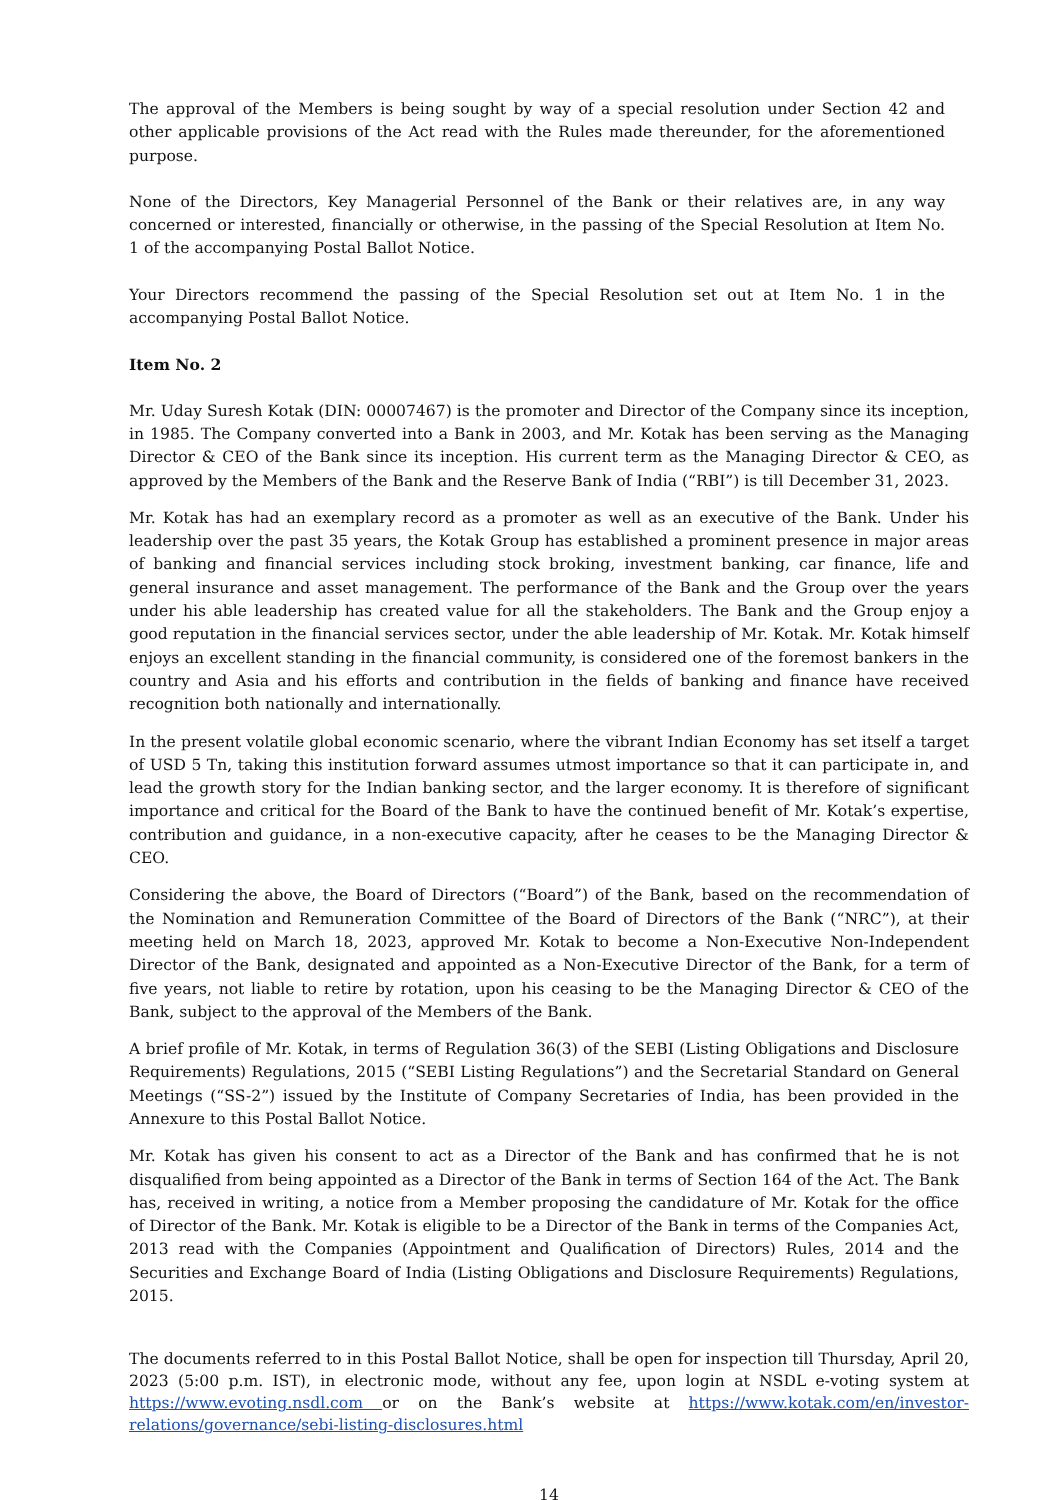The approval of the Members is being sought by way of a special resolution under Section 42 and other applicable provisions of the Act read with the Rules made thereunder, for the aforementioned purpose.
None of the Directors, Key Managerial Personnel of the Bank or their relatives are, in any way concerned or interested, financially or otherwise, in the passing of the Special Resolution at Item No. 1 of the accompanying Postal Ballot Notice.
Your Directors recommend the passing of the Special Resolution set out at Item No. 1 in the accompanying Postal Ballot Notice.
Item No. 2
Mr. Uday Suresh Kotak (DIN: 00007467) is the promoter and Director of the Company since its inception, in 1985. The Company converted into a Bank in 2003, and Mr. Kotak has been serving as the Managing Director & CEO of the Bank since its inception. His current term as the Managing Director & CEO, as approved by the Members of the Bank and the Reserve Bank of India (“RBI”) is till December 31, 2023.
Mr. Kotak has had an exemplary record as a promoter as well as an executive of the Bank. Under his leadership over the past 35 years, the Kotak Group has established a prominent presence in major areas of banking and financial services including stock broking, investment banking, car finance, life and general insurance and asset management. The performance of the Bank and the Group over the years under his able leadership has created value for all the stakeholders. The Bank and the Group enjoy a good reputation in the financial services sector, under the able leadership of Mr. Kotak. Mr. Kotak himself enjoys an excellent standing in the financial community, is considered one of the foremost bankers in the country and Asia and his efforts and contribution in the fields of banking and finance have received recognition both nationally and internationally.
In the present volatile global economic scenario, where the vibrant Indian Economy has set itself a target of USD 5 Tn, taking this institution forward assumes utmost importance so that it can participate in, and lead the growth story for the Indian banking sector, and the larger economy. It is therefore of significant importance and critical for the Board of the Bank to have the continued benefit of Mr. Kotak’s expertise, contribution and guidance, in a non-executive capacity, after he ceases to be the Managing Director & CEO.
Considering the above, the Board of Directors (“Board”) of the Bank, based on the recommendation of the Nomination and Remuneration Committee of the Board of Directors of the Bank (“NRC”), at their meeting held on March 18, 2023, approved Mr. Kotak to become a Non-Executive Non-Independent Director of the Bank, designated and appointed as a Non-Executive Director of the Bank, for a term of five years, not liable to retire by rotation, upon his ceasing to be the Managing Director & CEO of the Bank, subject to the approval of the Members of the Bank.
A brief profile of Mr. Kotak, in terms of Regulation 36(3) of the SEBI (Listing Obligations and Disclosure Requirements) Regulations, 2015 (“SEBI Listing Regulations”) and the Secretarial Standard on General Meetings (“SS-2”) issued by the Institute of Company Secretaries of India, has been provided in the Annexure to this Postal Ballot Notice.
Mr. Kotak has given his consent to act as a Director of the Bank and has confirmed that he is not disqualified from being appointed as a Director of the Bank in terms of Section 164 of the Act. The Bank has, received in writing, a notice from a Member proposing the candidature of Mr. Kotak for the office of Director of the Bank. Mr. Kotak is eligible to be a Director of the Bank in terms of the Companies Act, 2013 read with the Companies (Appointment and Qualification of Directors) Rules, 2014 and the Securities and Exchange Board of India (Listing Obligations and Disclosure Requirements) Regulations, 2015.
The documents referred to in this Postal Ballot Notice, shall be open for inspection till Thursday, April 20, 2023 (5:00 p.m. IST), in electronic mode, without any fee, upon login at NSDL e-voting system at https://www.evoting.nsdl.com or on the Bank’s website at https://www.kotak.com/en/investor-relations/governance/sebi-listing-disclosures.html
14